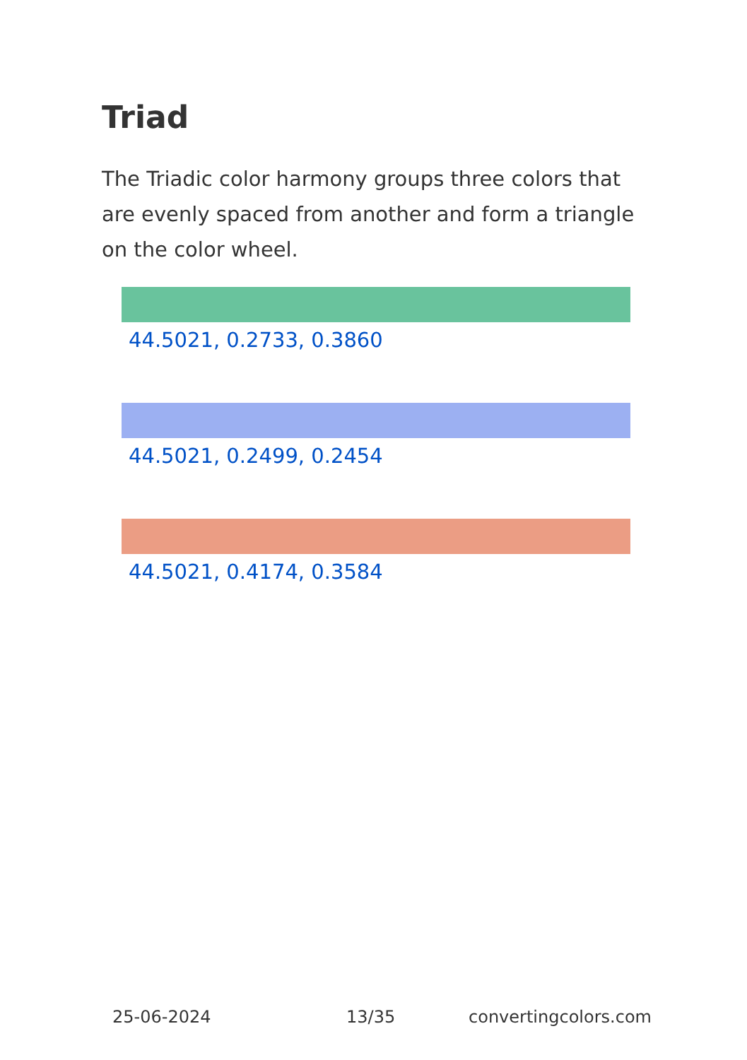Triad
The Triadic color harmony groups three colors that are evenly spaced from another and form a triangle on the color wheel.
44.5021, 0.2733, 0.3860
44.5021, 0.2499, 0.2454
44.5021, 0.4174, 0.3584
25-06-2024 13/35 convertingcolors.com